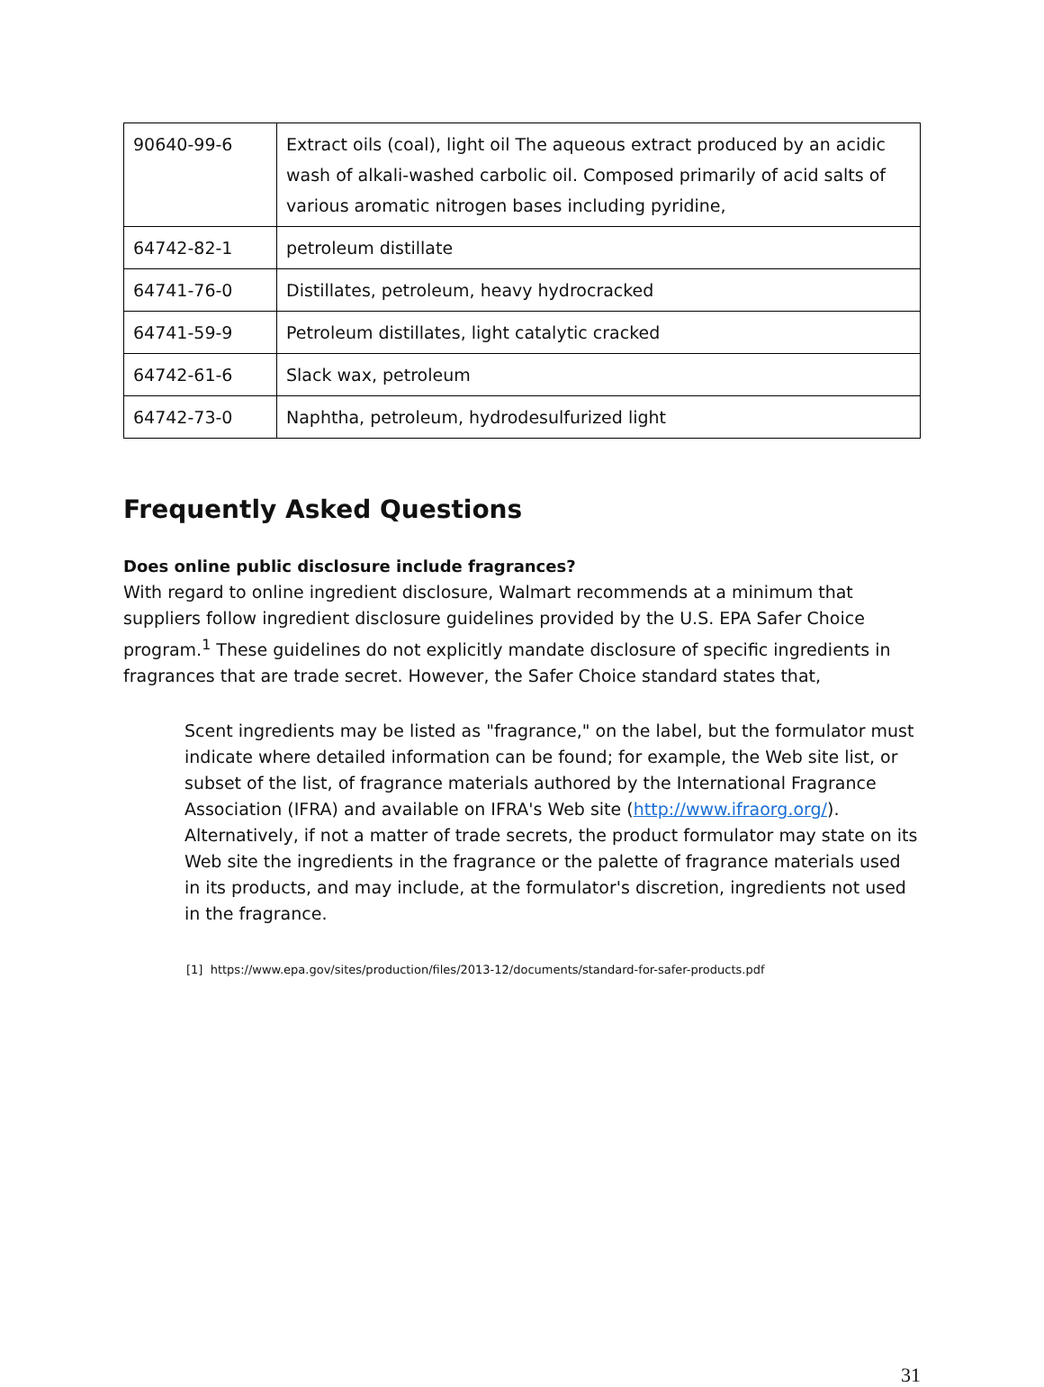| 90640-99-6 | Extract oils (coal), light oil The aqueous extract produced by an acidic wash of alkali-washed carbolic oil. Composed primarily of acid salts of various aromatic nitrogen bases including pyridine, |
| 64742-82-1 | petroleum distillate |
| 64741-76-0 | Distillates, petroleum, heavy hydrocracked |
| 64741-59-9 | Petroleum distillates, light catalytic cracked |
| 64742-61-6 | Slack wax, petroleum |
| 64742-73-0 | Naphtha, petroleum, hydrodesulfurized light |
Frequently Asked Questions
Does online public disclosure include fragrances?
With regard to online ingredient disclosure, Walmart recommends at a minimum that suppliers follow ingredient disclosure guidelines provided by the U.S. EPA Safer Choice program.<sup>1</sup> These guidelines do not explicitly mandate disclosure of specific ingredients in fragrances that are trade secret. However, the Safer Choice standard states that,
Scent ingredients may be listed as "fragrance," on the label, but the formulator must indicate where detailed information can be found; for example, the Web site list, or subset of the list, of fragrance materials authored by the International Fragrance Association (IFRA) and available on IFRA's Web site (http://www.ifraorg.org/). Alternatively, if not a matter of trade secrets, the product formulator may state on its Web site the ingredients in the fragrance or the palette of fragrance materials used in its products, and may include, at the formulator's discretion, ingredients not used in the fragrance.
[1] https://www.epa.gov/sites/production/files/2013-12/documents/standard-for-safer-products.pdf
31